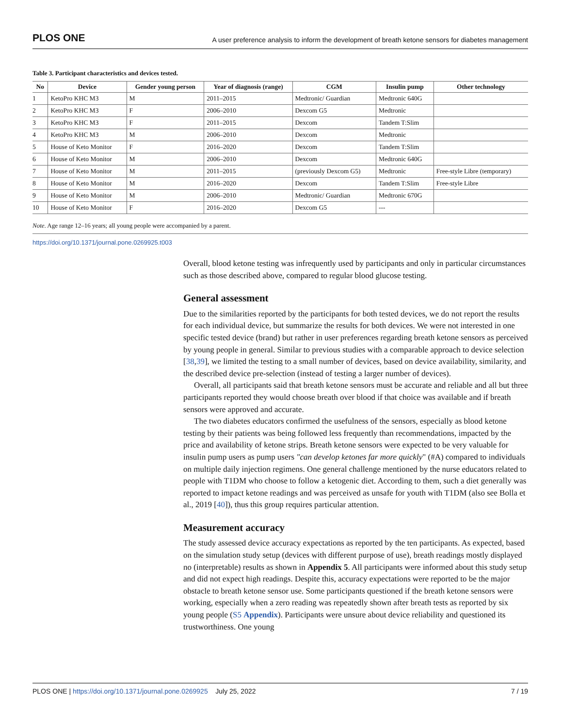PLOS ONE A user preference analysis to inform the development of breath ketone sensors for diabetes management
Table 3. Participant characteristics and devices tested.
| No | Device | Gender young person | Year of diagnosis (range) | CGM | Insulin pump | Other technology |
| --- | --- | --- | --- | --- | --- | --- |
| 1 | KetoPro KHC M3 | M | 2011–2015 | Medtronic/ Guardian | Medtronic 640G | |
| 2 | KetoPro KHC M3 | F | 2006–2010 | Dexcom G5 | Medtronic | |
| 3 | KetoPro KHC M3 | F | 2011–2015 | Dexcom | Tandem T:Slim | |
| 4 | KetoPro KHC M3 | M | 2006–2010 | Dexcom | Medtronic | |
| 5 | House of Keto Monitor | F | 2016–2020 | Dexcom | Tandem T:Slim | |
| 6 | House of Keto Monitor | M | 2006–2010 | Dexcom | Medtronic 640G | |
| 7 | House of Keto Monitor | M | 2011–2015 | (previously Dexcom G5) | Medtronic | Free-style Libre (temporary) |
| 8 | House of Keto Monitor | M | 2016–2020 | Dexcom | Tandem T:Slim | Free-style Libre |
| 9 | House of Keto Monitor | M | 2006–2010 | Medtronic/ Guardian | Medtronic 670G | |
| 10 | House of Keto Monitor | F | 2016–2020 | Dexcom G5 | --- | |
Note. Age range 12–16 years; all young people were accompanied by a parent.
https://doi.org/10.1371/journal.pone.0269925.t003
Overall, blood ketone testing was infrequently used by participants and only in particular circumstances such as those described above, compared to regular blood glucose testing.
General assessment
Due to the similarities reported by the participants for both tested devices, we do not report the results for each individual device, but summarize the results for both devices. We were not interested in one specific tested device (brand) but rather in user preferences regarding breath ketone sensors as perceived by young people in general. Similar to previous studies with a comparable approach to device selection [38,39], we limited the testing to a small number of devices, based on device availability, similarity, and the described device pre-selection (instead of testing a larger number of devices).
Overall, all participants said that breath ketone sensors must be accurate and reliable and all but three participants reported they would choose breath over blood if that choice was available and if breath sensors were approved and accurate.
The two diabetes educators confirmed the usefulness of the sensors, especially as blood ketone testing by their patients was being followed less frequently than recommendations, impacted by the price and availability of ketone strips. Breath ketone sensors were expected to be very valuable for insulin pump users as pump users "can develop ketones far more quickly" (#A) compared to individuals on multiple daily injection regimens. One general challenge mentioned by the nurse educators related to people with T1DM who choose to follow a ketogenic diet. According to them, such a diet generally was reported to impact ketone readings and was perceived as unsafe for youth with T1DM (also see Bolla et al., 2019 [40]), thus this group requires particular attention.
Measurement accuracy
The study assessed device accuracy expectations as reported by the ten participants. As expected, based on the simulation study setup (devices with different purpose of use), breath readings mostly displayed no (interpretable) results as shown in Appendix 5. All participants were informed about this study setup and did not expect high readings. Despite this, accuracy expectations were reported to be the major obstacle to breath ketone sensor use. Some participants questioned if the breath ketone sensors were working, especially when a zero reading was repeatedly shown after breath tests as reported by six young people (S5 Appendix). Participants were unsure about device reliability and questioned its trustworthiness. One young
PLOS ONE | https://doi.org/10.1371/journal.pone.0269925 July 25, 2022 7 / 19